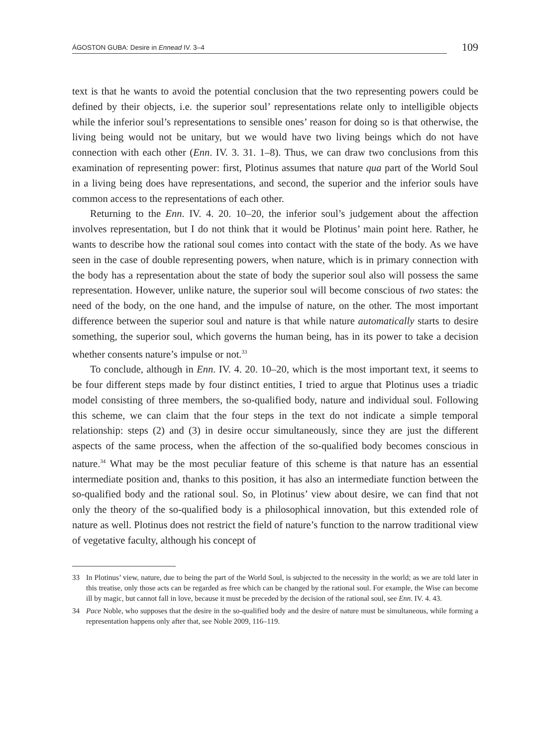ÁGOSTON GUBA: Desire in Ennead IV. 3–4
109
text is that he wants to avoid the potential conclusion that the two representing powers could be defined by their objects, i.e. the superior soul’ representations relate only to intelligible objects while the inferior soul’s representations to sensible ones’ reason for doing so is that otherwise, the living being would not be unitary, but we would have two living beings which do not have connection with each other (Enn. IV. 3. 31. 1–8). Thus, we can draw two conclusions from this examination of representing power: first, Plotinus assumes that nature qua part of the World Soul in a living being does have representations, and second, the superior and the inferior souls have common access to the representations of each other.
Returning to the Enn. IV. 4. 20. 10–20, the inferior soul’s judgement about the affection involves representation, but I do not think that it would be Plotinus’ main point here. Rather, he wants to describe how the rational soul comes into contact with the state of the body. As we have seen in the case of double representing powers, when nature, which is in primary connection with the body has a representation about the state of body the superior soul also will possess the same representation. However, unlike nature, the superior soul will become conscious of two states: the need of the body, on the one hand, and the impulse of nature, on the other. The most important difference between the superior soul and nature is that while nature automatically starts to desire something, the superior soul, which governs the human being, has in its power to take a decision whether consents nature’s impulse or not.<sup>33</sup>
To conclude, although in Enn. IV. 4. 20. 10–20, which is the most important text, it seems to be four different steps made by four distinct entities, I tried to argue that Plotinus uses a triadic model consisting of three members, the so-qualified body, nature and individual soul. Following this scheme, we can claim that the four steps in the text do not indicate a simple temporal relationship: steps (2) and (3) in desire occur simultaneously, since they are just the different aspects of the same process, when the affection of the so-qualified body becomes conscious in nature.<sup>34</sup> What may be the most peculiar feature of this scheme is that nature has an essential intermediate position and, thanks to this position, it has also an intermediate function between the so-qualified body and the rational soul. So, in Plotinus’ view about desire, we can find that not only the theory of the so-qualified body is a philosophical innovation, but this extended role of nature as well. Plotinus does not restrict the field of nature’s function to the narrow traditional view of vegetative faculty, although his concept of
33 In Plotinus’ view, nature, due to being the part of the World Soul, is subjected to the necessity in the world; as we are told later in this treatise, only those acts can be regarded as free which can be changed by the rational soul. For example, the Wise can become ill by magic, but cannot fall in love, because it must be preceded by the decision of the rational soul, see Enn. IV. 4. 43.
34 Pace Noble, who supposes that the desire in the so-qualified body and the desire of nature must be simultaneous, while forming a representation happens only after that, see Noble 2009, 116–119.